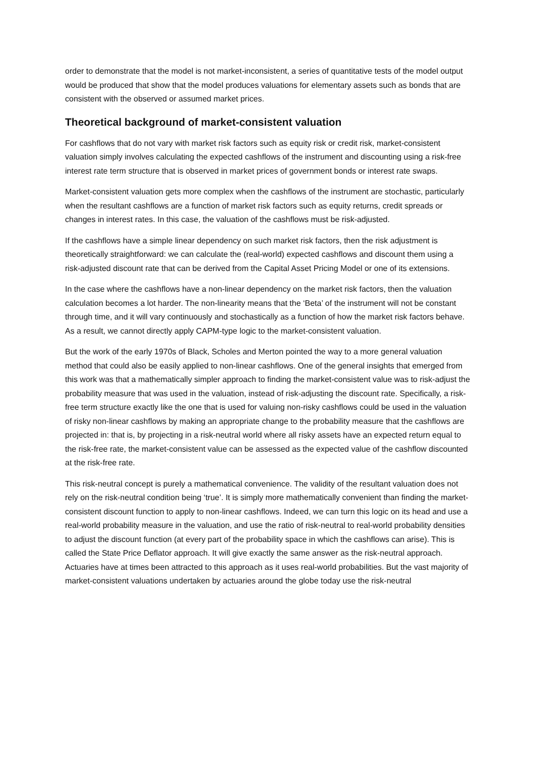order to demonstrate that the model is not market-inconsistent, a series of quantitative tests of the model output would be produced that show that the model produces valuations for elementary assets such as bonds that are consistent with the observed or assumed market prices.
Theoretical background of market-consistent valuation
For cashflows that do not vary with market risk factors such as equity risk or credit risk, market-consistent valuation simply involves calculating the expected cashflows of the instrument and discounting using a risk-free interest rate term structure that is observed in market prices of government bonds or interest rate swaps.
Market-consistent valuation gets more complex when the cashflows of the instrument are stochastic, particularly when the resultant cashflows are a function of market risk factors such as equity returns, credit spreads or changes in interest rates. In this case, the valuation of the cashflows must be risk-adjusted.
If the cashflows have a simple linear dependency on such market risk factors, then the risk adjustment is theoretically straightforward: we can calculate the (real-world) expected cashflows and discount them using a risk-adjusted discount rate that can be derived from the Capital Asset Pricing Model or one of its extensions.
In the case where the cashflows have a non-linear dependency on the market risk factors, then the valuation calculation becomes a lot harder. The non-linearity means that the ‘Beta’ of the instrument will not be constant through time, and it will vary continuously and stochastically as a function of how the market risk factors behave. As a result, we cannot directly apply CAPM-type logic to the market-consistent valuation.
But the work of the early 1970s of Black, Scholes and Merton pointed the way to a more general valuation method that could also be easily applied to non-linear cashflows. One of the general insights that emerged from this work was that a mathematically simpler approach to finding the market-consistent value was to risk-adjust the probability measure that was used in the valuation, instead of risk-adjusting the discount rate. Specifically, a risk-free term structure exactly like the one that is used for valuing non-risky cashflows could be used in the valuation of risky non-linear cashflows by making an appropriate change to the probability measure that the cashflows are projected in: that is, by projecting in a risk-neutral world where all risky assets have an expected return equal to the risk-free rate, the market-consistent value can be assessed as the expected value of the cashflow discounted at the risk-free rate.
This risk-neutral concept is purely a mathematical convenience. The validity of the resultant valuation does not rely on the risk-neutral condition being ‘true’. It is simply more mathematically convenient than finding the market-consistent discount function to apply to non-linear cashflows. Indeed, we can turn this logic on its head and use a real-world probability measure in the valuation, and use the ratio of risk-neutral to real-world probability densities to adjust the discount function (at every part of the probability space in which the cashflows can arise). This is called the State Price Deflator approach. It will give exactly the same answer as the risk-neutral approach. Actuaries have at times been attracted to this approach as it uses real-world probabilities. But the vast majority of market-consistent valuations undertaken by actuaries around the globe today use the risk-neutral